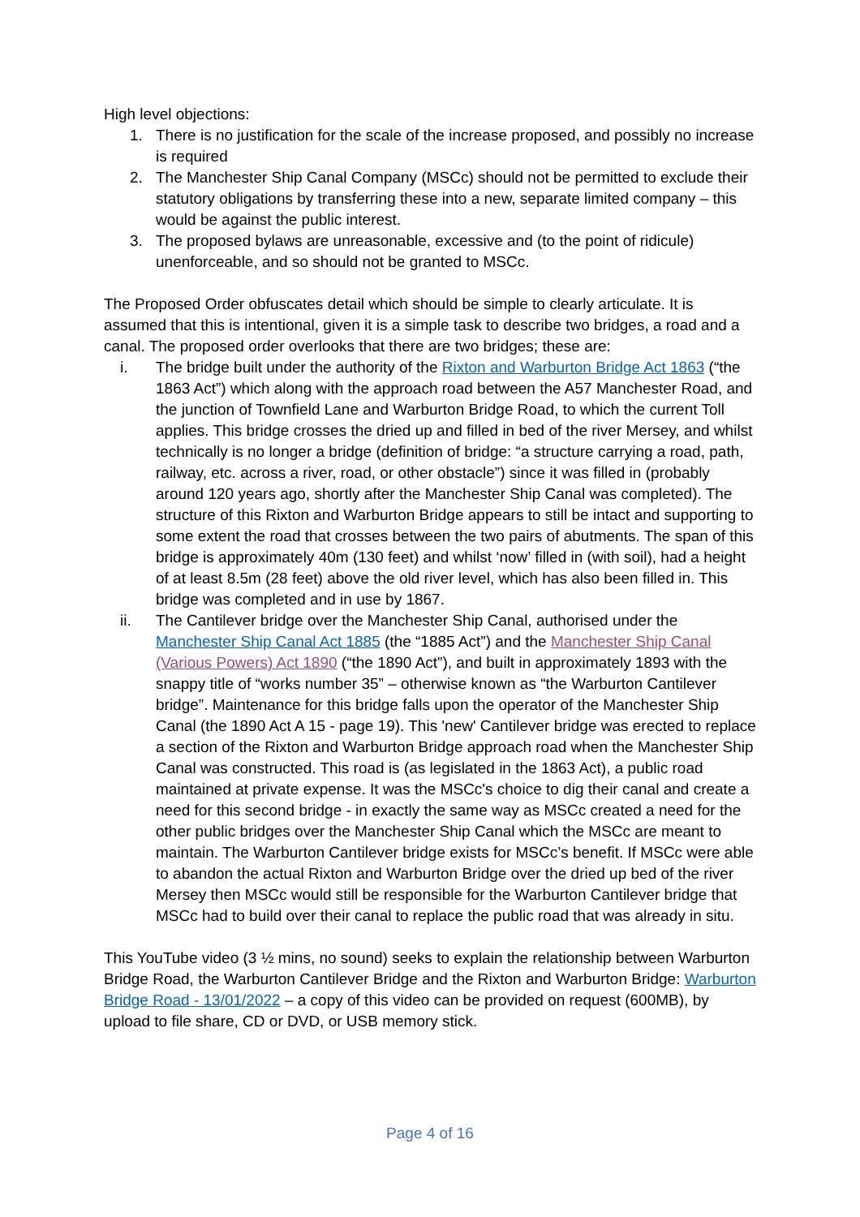High level objections:
1. There is no justification for the scale of the increase proposed, and possibly no increase is required
2. The Manchester Ship Canal Company (MSCc) should not be permitted to exclude their statutory obligations by transferring these into a new, separate limited company – this would be against the public interest.
3. The proposed bylaws are unreasonable, excessive and (to the point of ridicule) unenforceable, and so should not be granted to MSCc.
The Proposed Order obfuscates detail which should be simple to clearly articulate. It is assumed that this is intentional, given it is a simple task to describe two bridges, a road and a canal. The proposed order overlooks that there are two bridges; these are:
i. The bridge built under the authority of the Rixton and Warburton Bridge Act 1863 (“the 1863 Act”) which along with the approach road between the A57 Manchester Road, and the junction of Townfield Lane and Warburton Bridge Road, to which the current Toll applies. This bridge crosses the dried up and filled in bed of the river Mersey, and whilst technically is no longer a bridge (definition of bridge: “a structure carrying a road, path, railway, etc. across a river, road, or other obstacle”) since it was filled in (probably around 120 years ago, shortly after the Manchester Ship Canal was completed). The structure of this Rixton and Warburton Bridge appears to still be intact and supporting to some extent the road that crosses between the two pairs of abutments. The span of this bridge is approximately 40m (130 feet) and whilst ‘now’ filled in (with soil), had a height of at least 8.5m (28 feet) above the old river level, which has also been filled in. This bridge was completed and in use by 1867.
ii. The Cantilever bridge over the Manchester Ship Canal, authorised under the Manchester Ship Canal Act 1885 (the “1885 Act”) and the Manchester Ship Canal (Various Powers) Act 1890 (“the 1890 Act”), and built in approximately 1893 with the snappy title of “works number 35” – otherwise known as “the Warburton Cantilever bridge”. Maintenance for this bridge falls upon the operator of the Manchester Ship Canal (the 1890 Act A 15 - page 19). This 'new' Cantilever bridge was erected to replace a section of the Rixton and Warburton Bridge approach road when the Manchester Ship Canal was constructed. This road is (as legislated in the 1863 Act), a public road maintained at private expense. It was the MSCc's choice to dig their canal and create a need for this second bridge - in exactly the same way as MSCc created a need for the other public bridges over the Manchester Ship Canal which the MSCc are meant to maintain. The Warburton Cantilever bridge exists for MSCc’s benefit. If MSCc were able to abandon the actual Rixton and Warburton Bridge over the dried up bed of the river Mersey then MSCc would still be responsible for the Warburton Cantilever bridge that MSCc had to build over their canal to replace the public road that was already in situ.
This YouTube video (3 ½ mins, no sound) seeks to explain the relationship between Warburton Bridge Road, the Warburton Cantilever Bridge and the Rixton and Warburton Bridge: Warburton Bridge Road - 13/01/2022 – a copy of this video can be provided on request (600MB), by upload to file share, CD or DVD, or USB memory stick.
Page 4 of 16